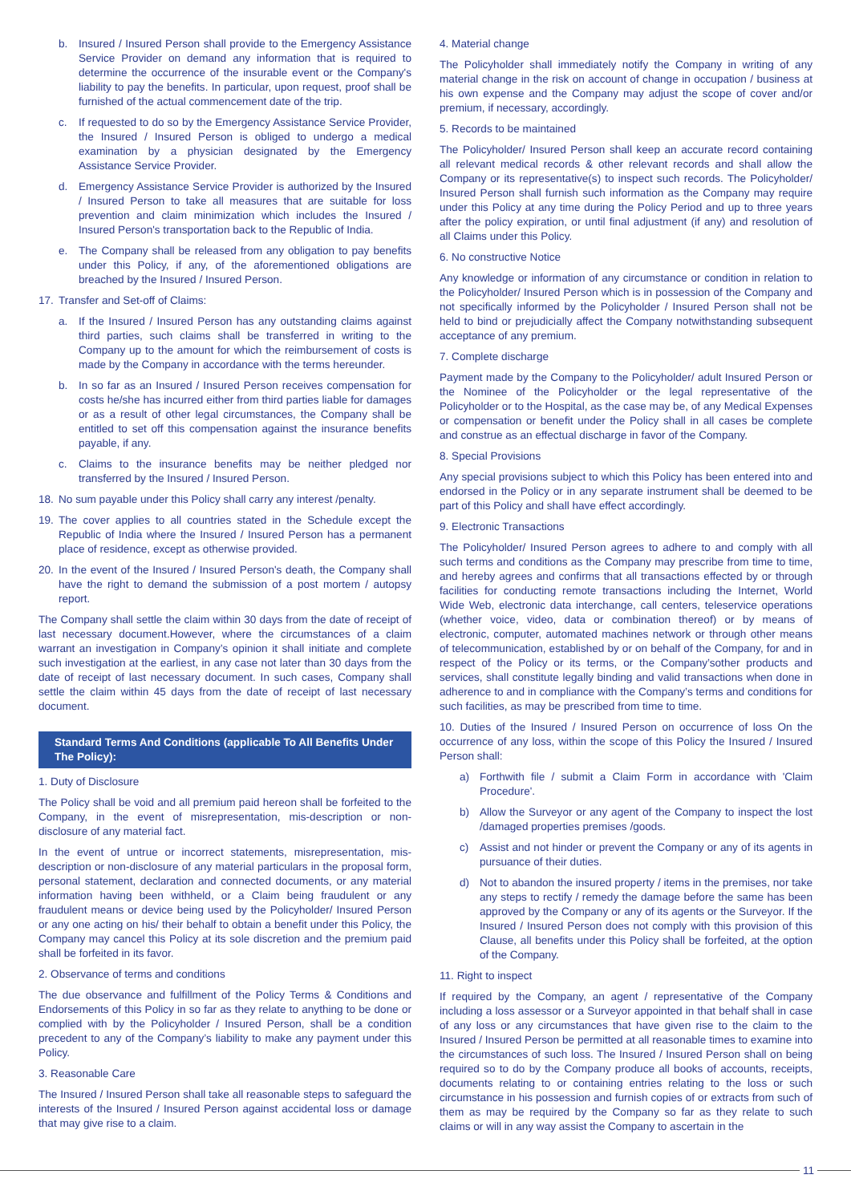b. Insured / Insured Person shall provide to the Emergency Assistance Service Provider on demand any information that is required to determine the occurrence of the insurable event or the Company's liability to pay the benefits. In particular, upon request, proof shall be furnished of the actual commencement date of the trip.
c. If requested to do so by the Emergency Assistance Service Provider, the Insured / Insured Person is obliged to undergo a medical examination by a physician designated by the Emergency Assistance Service Provider.
d. Emergency Assistance Service Provider is authorized by the Insured / Insured Person to take all measures that are suitable for loss prevention and claim minimization which includes the Insured / Insured Person's transportation back to the Republic of India.
e. The Company shall be released from any obligation to pay benefits under this Policy, if any, of the aforementioned obligations are breached by the Insured / Insured Person.
17. Transfer and Set-off of Claims:
a. If the Insured / Insured Person has any outstanding claims against third parties, such claims shall be transferred in writing to the Company up to the amount for which the reimbursement of costs is made by the Company in accordance with the terms hereunder.
b. In so far as an Insured / Insured Person receives compensation for costs he/she has incurred either from third parties liable for damages or as a result of other legal circumstances, the Company shall be entitled to set off this compensation against the insurance benefits payable, if any.
c. Claims to the insurance benefits may be neither pledged nor transferred by the Insured / Insured Person.
18. No sum payable under this Policy shall carry any interest /penalty.
19. The cover applies to all countries stated in the Schedule except the Republic of India where the Insured / Insured Person has a permanent place of residence, except as otherwise provided.
20. In the event of the Insured / Insured Person's death, the Company shall have the right to demand the submission of a post mortem / autopsy report.
The Company shall settle the claim within 30 days from the date of receipt of last necessary document.However, where the circumstances of a claim warrant an investigation in Company’s opinion it shall initiate and complete such investigation at the earliest, in any case not later than 30 days from the date of receipt of last necessary document. In such cases, Company shall settle the claim within 45 days from the date of receipt of last necessary document.
Standard Terms And Conditions (applicable To All Benefits Under The Policy):
1. Duty of Disclosure
The Policy shall be void and all premium paid hereon shall be forfeited to the Company, in the event of misrepresentation, mis-description or non-disclosure of any material fact.
In the event of untrue or incorrect statements, misrepresentation, mis-description or non-disclosure of any material particulars in the proposal form, personal statement, declaration and connected documents, or any material information having been withheld, or a Claim being fraudulent or any fraudulent means or device being used by the Policyholder/ Insured Person or any one acting on his/ their behalf to obtain a benefit under this Policy, the Company may cancel this Policy at its sole discretion and the premium paid shall be forfeited in its favor.
2. Observance of terms and conditions
The due observance and fulfillment of the Policy Terms & Conditions and Endorsements of this Policy in so far as they relate to anything to be done or complied with by the Policyholder / Insured Person, shall be a condition precedent to any of the Company’s liability to make any payment under this Policy.
3. Reasonable Care
The Insured / Insured Person shall take all reasonable steps to safeguard the interests of the Insured / Insured Person against accidental loss or damage that may give rise to a claim.
4. Material change
The Policyholder shall immediately notify the Company in writing of any material change in the risk on account of change in occupation / business at his own expense and the Company may adjust the scope of cover and/or premium, if necessary, accordingly.
5. Records to be maintained
The Policyholder/ Insured Person shall keep an accurate record containing all relevant medical records & other relevant records and shall allow the Company or its representative(s) to inspect such records. The Policyholder/ Insured Person shall furnish such information as the Company may require under this Policy at any time during the Policy Period and up to three years after the policy expiration, or until final adjustment (if any) and resolution of all Claims under this Policy.
6. No constructive Notice
Any knowledge or information of any circumstance or condition in relation to the Policyholder/ Insured Person which is in possession of the Company and not specifically informed by the Policyholder / Insured Person shall not be held to bind or prejudicially affect the Company notwithstanding subsequent acceptance of any premium.
7. Complete discharge
Payment made by the Company to the Policyholder/ adult Insured Person or the Nominee of the Policyholder or the legal representative of the Policyholder or to the Hospital, as the case may be, of any Medical Expenses or compensation or benefit under the Policy shall in all cases be complete and construe as an effectual discharge in favor of the Company.
8. Special Provisions
Any special provisions subject to which this Policy has been entered into and endorsed in the Policy or in any separate instrument shall be deemed to be part of this Policy and shall have effect accordingly.
9. Electronic Transactions
The Policyholder/ Insured Person agrees to adhere to and comply with all such terms and conditions as the Company may prescribe from time to time, and hereby agrees and confirms that all transactions effected by or through facilities for conducting remote transactions including the Internet, World Wide Web, electronic data interchange, call centers, teleservice operations (whether voice, video, data or combination thereof) or by means of electronic, computer, automated machines network or through other means of telecommunication, established by or on behalf of the Company, for and in respect of the Policy or its terms, or the Company’sother products and services, shall constitute legally binding and valid transactions when done in adherence to and in compliance with the Company’s terms and conditions for such facilities, as may be prescribed from time to time.
10. Duties of the Insured / Insured Person on occurrence of loss On the occurrence of any loss, within the scope of this Policy the Insured / Insured Person shall:
a) Forthwith file / submit a Claim Form in accordance with 'Claim Procedure'.
b) Allow the Surveyor or any agent of the Company to inspect the lost /damaged properties premises /goods.
c) Assist and not hinder or prevent the Company or any of its agents in pursuance of their duties.
d) Not to abandon the insured property / items in the premises, nor take any steps to rectify / remedy the damage before the same has been approved by the Company or any of its agents or the Surveyor. If the Insured / Insured Person does not comply with this provision of this Clause, all benefits under this Policy shall be forfeited, at the option of the Company.
11. Right to inspect
If required by the Company, an agent / representative of the Company including a loss assessor or a Surveyor appointed in that behalf shall in case of any loss or any circumstances that have given rise to the claim to the Insured / Insured Person be permitted at all reasonable times to examine into the circumstances of such loss. The Insured / Insured Person shall on being required so to do by the Company produce all books of accounts, receipts, documents relating to or containing entries relating to the loss or such circumstance in his possession and furnish copies of or extracts from such of them as may be required by the Company so far as they relate to such claims or will in any way assist the Company to ascertain in the
11